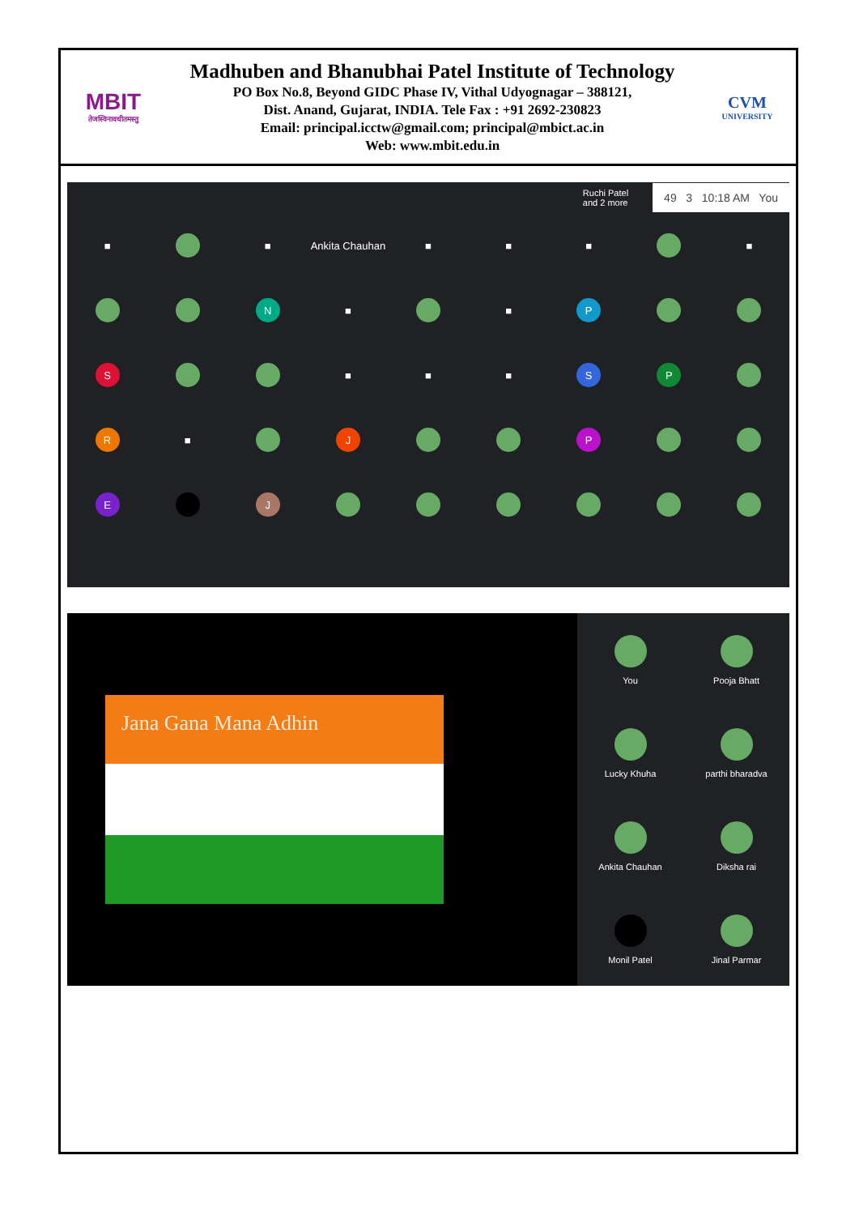MBIT
तेजस्विनावधीतमस्तु
Madhuben and Bhanubhai Patel Institute of Technology
PO Box No.8, Beyond GIDC Phase IV, Vithal Udyognagar – 388121,
Dist. Anand, Gujarat, INDIA. Tele Fax : +91 2692-230823
Email: principal.icctw@gmail.com; principal@mbict.ac.in
Web: www.mbit.edu.in
CVM
UNIVERSITY
Ruchi Patel
and 2 more 49 3 10:18 AM You
■
■
Ankita Chauhan
■
■
■
■
N
■
■
P
S
■
■
■
S
P
R
■
J
P
E
J
Jana Gana Mana Adhin
You
Pooja Bhatt
Lucky Khuha
parthi bharadva
Ankita Chauhan
Diksha rai
Monil Patel
Jinal Parmar